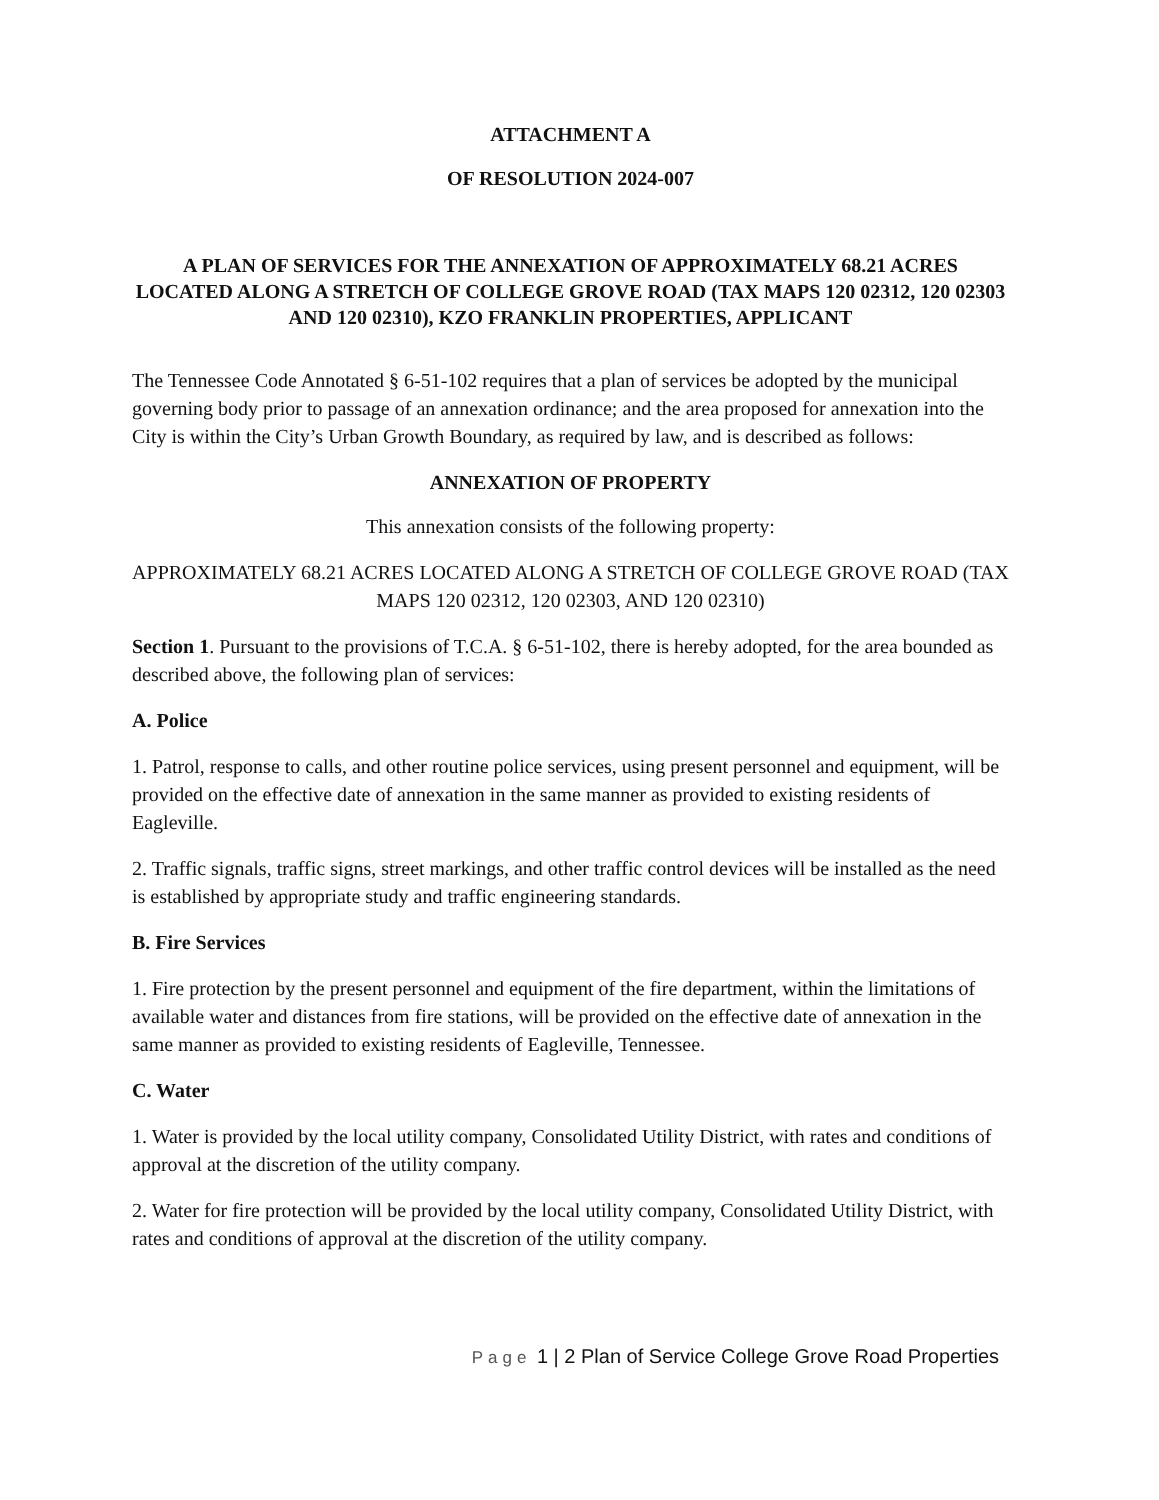ATTACHMENT A
OF RESOLUTION 2024-007
A PLAN OF SERVICES FOR THE ANNEXATION OF APPROXIMATELY 68.21 ACRES LOCATED ALONG A STRETCH OF COLLEGE GROVE ROAD (TAX MAPS 120 02312, 120 02303 AND 120 02310), KZO FRANKLIN PROPERTIES, APPLICANT
The Tennessee Code Annotated § 6-51-102 requires that a plan of services be adopted by the municipal governing body prior to passage of an annexation ordinance; and the area proposed for annexation into the City is within the City’s Urban Growth Boundary, as required by law, and is described as follows:
ANNEXATION OF PROPERTY
This annexation consists of the following property:
APPROXIMATELY 68.21 ACRES LOCATED ALONG A STRETCH OF COLLEGE GROVE ROAD (TAX MAPS 120 02312, 120 02303, AND 120 02310)
Section 1. Pursuant to the provisions of T.C.A. § 6-51-102, there is hereby adopted, for the area bounded as described above, the following plan of services:
A. Police
1. Patrol, response to calls, and other routine police services, using present personnel and equipment, will be provided on the effective date of annexation in the same manner as provided to existing residents of Eagleville.
2. Traffic signals, traffic signs, street markings, and other traffic control devices will be installed as the need is established by appropriate study and traffic engineering standards.
B. Fire Services
1. Fire protection by the present personnel and equipment of the fire department, within the limitations of available water and distances from fire stations, will be provided on the effective date of annexation in the same manner as provided to existing residents of Eagleville, Tennessee.
C. Water
1. Water is provided by the local utility company, Consolidated Utility District, with rates and conditions of approval at the discretion of the utility company.
2. Water for fire protection will be provided by the local utility company, Consolidated Utility District, with rates and conditions of approval at the discretion of the utility company.
Page 1 | 2 Plan of Service College Grove Road Properties